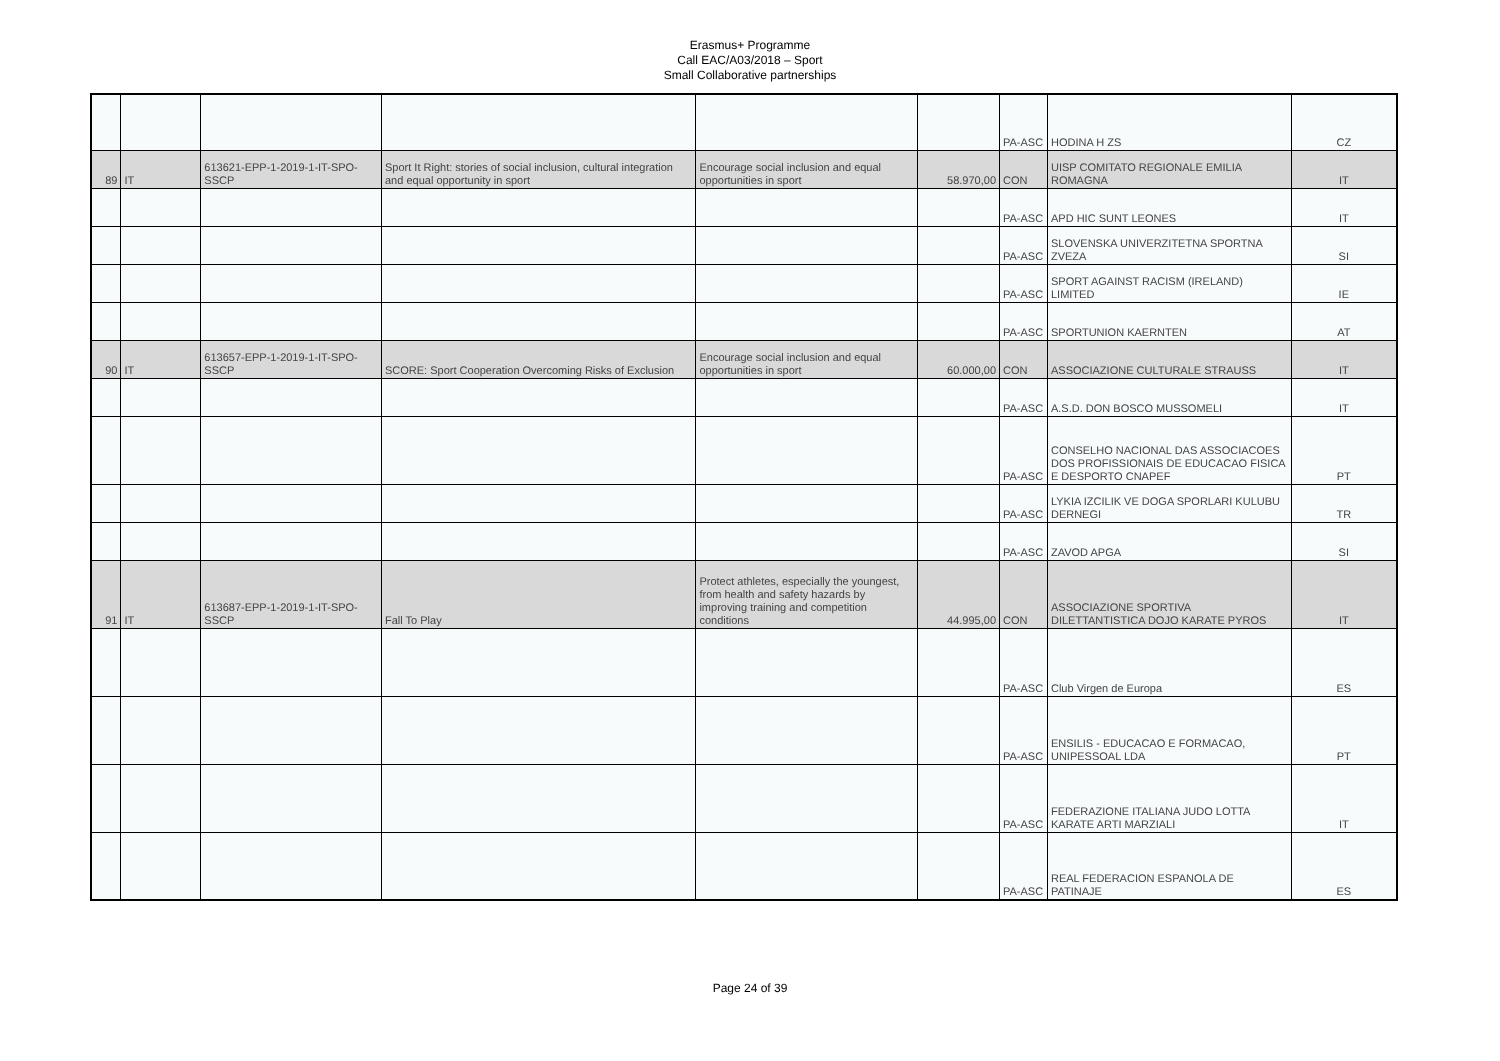Erasmus+ Programme
Call EAC/A03/2018 – Sport
Small Collaborative partnerships
| | | | | | | PA-ASC | HODINA H ZS | CZ |
| 89 | IT | 613621-EPP-1-2019-1-IT-SPO-SSCP | Sport It Right: stories of social inclusion, cultural integration and equal opportunity in sport | Encourage social inclusion and equal opportunities in sport | 58.970,00 | CON | UISP COMITATO REGIONALE EMILIA ROMAGNA | IT |
| | | | | | | PA-ASC | APD HIC SUNT LEONES | IT |
| | | | | | | PA-ASC | SLOVENSKA UNIVERZITETNA SPORTNA ZVEZA | SI |
| | | | | | | PA-ASC | SPORT AGAINST RACISM (IRELAND) LIMITED | IE |
| | | | | | | PA-ASC | SPORTUNION KAERNTEN | AT |
| 90 | IT | 613657-EPP-1-2019-1-IT-SPO-SSCP | SCORE: Sport Cooperation Overcoming Risks of Exclusion | Encourage social inclusion and equal opportunities in sport | 60.000,00 | CON | ASSOCIAZIONE CULTURALE STRAUSS | IT |
| | | | | | | PA-ASC | A.S.D. DON BOSCO MUSSOMELI | IT |
| | | | | | | PA-ASC | CONSELHO NACIONAL DAS ASSOCIACOES DOS PROFISSIONAIS DE EDUCACAO FISICA E DESPORTO CNAPEF | PT |
| | | | | | | PA-ASC | LYKIA IZCILIK VE DOGA SPORLARI KULUBU DERNEGI | TR |
| | | | | | | PA-ASC | ZAVOD APGA | SI |
| 91 | IT | 613687-EPP-1-2019-1-IT-SPO-SSCP | Fall To Play | Protect athletes, especially the youngest, from health and safety hazards by improving training and competition conditions | 44.995,00 | CON | ASSOCIAZIONE SPORTIVA DILETTANTISTICA DOJO KARATE PYROS | IT |
| | | | | | | PA-ASC | Club Virgen de Europa | ES |
| | | | | | | PA-ASC | ENSILIS - EDUCACAO E FORMACAO, UNIPESSOAL LDA | PT |
| | | | | | | PA-ASC | FEDERAZIONE ITALIANA JUDO LOTTA KARATE ARTI MARZIALI | IT |
| | | | | | | PA-ASC | REAL FEDERACION ESPANOLA DE PATINAJE | ES |
Page 24 of 39